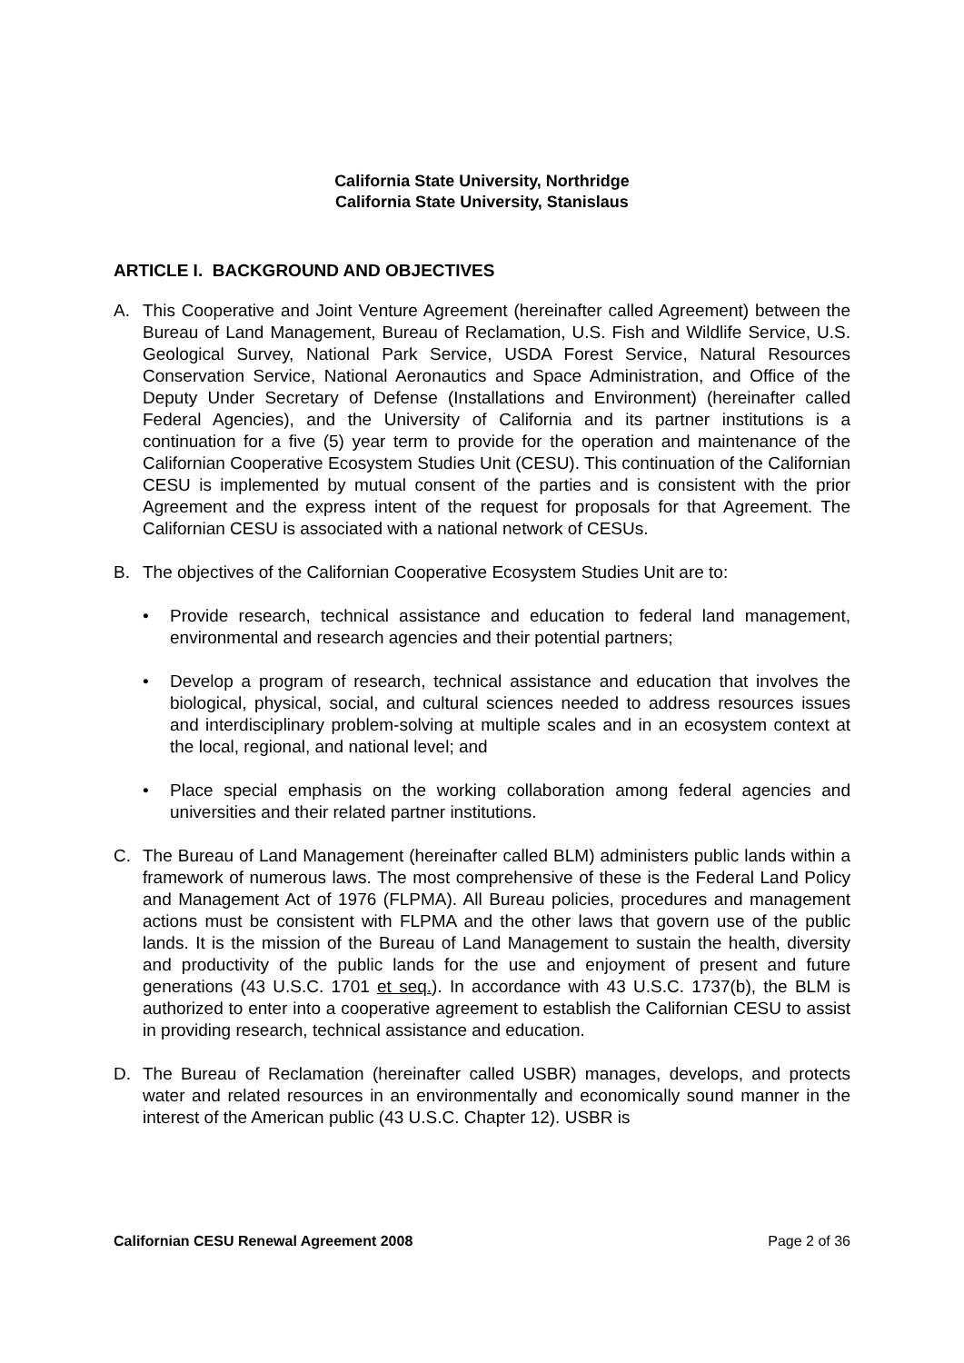California State University, Northridge
California State University, Stanislaus
ARTICLE I. BACKGROUND AND OBJECTIVES
A. This Cooperative and Joint Venture Agreement (hereinafter called Agreement) between the Bureau of Land Management, Bureau of Reclamation, U.S. Fish and Wildlife Service, U.S. Geological Survey, National Park Service, USDA Forest Service, Natural Resources Conservation Service, National Aeronautics and Space Administration, and Office of the Deputy Under Secretary of Defense (Installations and Environment) (hereinafter called Federal Agencies), and the University of California and its partner institutions is a continuation for a five (5) year term to provide for the operation and maintenance of the Californian Cooperative Ecosystem Studies Unit (CESU). This continuation of the Californian CESU is implemented by mutual consent of the parties and is consistent with the prior Agreement and the express intent of the request for proposals for that Agreement. The Californian CESU is associated with a national network of CESUs.
B. The objectives of the Californian Cooperative Ecosystem Studies Unit are to:
• Provide research, technical assistance and education to federal land management, environmental and research agencies and their potential partners;
• Develop a program of research, technical assistance and education that involves the biological, physical, social, and cultural sciences needed to address resources issues and interdisciplinary problem-solving at multiple scales and in an ecosystem context at the local, regional, and national level; and
• Place special emphasis on the working collaboration among federal agencies and universities and their related partner institutions.
C. The Bureau of Land Management (hereinafter called BLM) administers public lands within a framework of numerous laws. The most comprehensive of these is the Federal Land Policy and Management Act of 1976 (FLPMA). All Bureau policies, procedures and management actions must be consistent with FLPMA and the other laws that govern use of the public lands. It is the mission of the Bureau of Land Management to sustain the health, diversity and productivity of the public lands for the use and enjoyment of present and future generations (43 U.S.C. 1701 et seq.). In accordance with 43 U.S.C. 1737(b), the BLM is authorized to enter into a cooperative agreement to establish the Californian CESU to assist in providing research, technical assistance and education.
D. The Bureau of Reclamation (hereinafter called USBR) manages, develops, and protects water and related resources in an environmentally and economically sound manner in the interest of the American public (43 U.S.C. Chapter 12). USBR is
Californian CESU Renewal Agreement 2008 Page 2 of 36